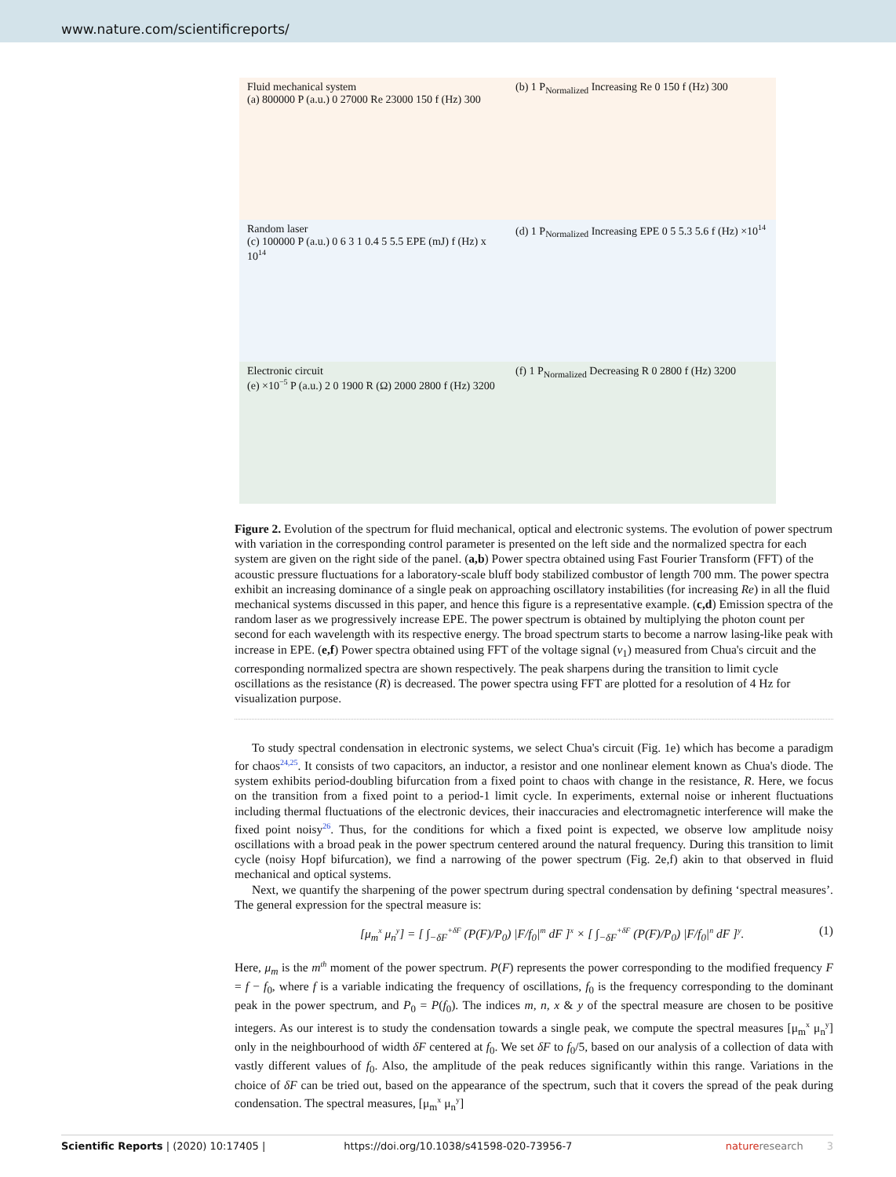www.nature.com/scientificreports/
Fluid mechanical system
(a) 800000 P (a.u.) 0 27000 Re 23000 150 f (Hz) 300
(b) 1 P<sub>Normalized</sub> Increasing Re 0 150 f (Hz) 300
Random laser
(c) 100000 P (a.u.) 0 6 3 1 0.4 5 5.5 EPE (mJ) f (Hz) x 10<sup>14</sup>
(d) 1 P<sub>Normalized</sub> Increasing EPE 0 5 5.3 5.6 f (Hz) ×10<sup>14</sup>
Electronic circuit
(e) ×10<sup>−5</sup> P (a.u.) 2 0 1900 R (Ω) 2000 2800 f (Hz) 3200
(f) 1 P<sub>Normalized</sub> Decreasing R 0 2800 f (Hz) 3200
Figure 2. Evolution of the spectrum for fluid mechanical, optical and electronic systems. The evolution of power spectrum with variation in the corresponding control parameter is presented on the left side and the normalized spectra for each system are given on the right side of the panel. (a,b) Power spectra obtained using Fast Fourier Transform (FFT) of the acoustic pressure fluctuations for a laboratory-scale bluff body stabilized combustor of length 700 mm. The power spectra exhibit an increasing dominance of a single peak on approaching oscillatory instabilities (for increasing Re) in all the fluid mechanical systems discussed in this paper, and hence this figure is a representative example. (c,d) Emission spectra of the random laser as we progressively increase EPE. The power spectrum is obtained by multiplying the photon count per second for each wavelength with its respective energy. The broad spectrum starts to become a narrow lasing-like peak with increase in EPE. (e,f) Power spectra obtained using FFT of the voltage signal (v<sub>1</sub>) measured from Chua's circuit and the corresponding normalized spectra are shown respectively. The peak sharpens during the transition to limit cycle oscillations as the resistance (R) is decreased. The power spectra using FFT are plotted for a resolution of 4 Hz for visualization purpose.
To study spectral condensation in electronic systems, we select Chua's circuit (Fig. 1e) which has become a paradigm for chaos<sup>24,25</sup>. It consists of two capacitors, an inductor, a resistor and one nonlinear element known as Chua's diode. The system exhibits period-doubling bifurcation from a fixed point to chaos with change in the resistance, R. Here, we focus on the transition from a fixed point to a period-1 limit cycle. In experiments, external noise or inherent fluctuations including thermal fluctuations of the electronic devices, their inaccuracies and electromagnetic interference will make the fixed point noisy<sup>26</sup>. Thus, for the conditions for which a fixed point is expected, we observe low amplitude noisy oscillations with a broad peak in the power spectrum centered around the natural frequency. During this transition to limit cycle (noisy Hopf bifurcation), we find a narrowing of the power spectrum (Fig. 2e,f) akin to that observed in fluid mechanical and optical systems.
Next, we quantify the sharpening of the power spectrum during spectral condensation by defining ‘spectral measures’. The general expression for the spectral measure is:
[μ<sub>m</sub><sup>x</sup> μ<sub>n</sub><sup>y</sup>] = [ ∫<sub>−δF</sub><sup>+δF</sup> (P(F)/P<sub>0</sub>) |F/f<sub>0</sub>|<sup>m</sup> dF ]<sup>x</sup> × [ ∫<sub>−δF</sub><sup>+δF</sup> (P(F)/P<sub>0</sub>) |F/f<sub>0</sub>|<sup>n</sup> dF ]<sup>y</sup>. (1)
Here, μ<sub>m</sub> is the m<sup>th</sup> moment of the power spectrum. P(F) represents the power corresponding to the modified frequency F = f − f<sub>0</sub>, where f is a variable indicating the frequency of oscillations, f<sub>0</sub> is the frequency corresponding to the dominant peak in the power spectrum, and P<sub>0</sub> = P(f<sub>0</sub>). The indices m, n, x & y of the spectral measure are chosen to be positive integers. As our interest is to study the condensation towards a single peak, we compute the spectral measures [μ<sub>m</sub><sup>x</sup> μ<sub>n</sub><sup>y</sup>] only in the neighbourhood of width δF centered at f<sub>0</sub>. We set δF to f<sub>0</sub>/5, based on our analysis of a collection of data with vastly different values of f<sub>0</sub>. Also, the amplitude of the peak reduces significantly within this range. Variations in the choice of δF can be tried out, based on the appearance of the spectrum, such that it covers the spread of the peak during condensation. The spectral measures, [μ<sub>m</sub><sup>x</sup> μ<sub>n</sub><sup>y</sup>]
Scientific Reports | (2020) 10:17405 | https://doi.org/10.1038/s41598-020-73956-7 natureresearch 3